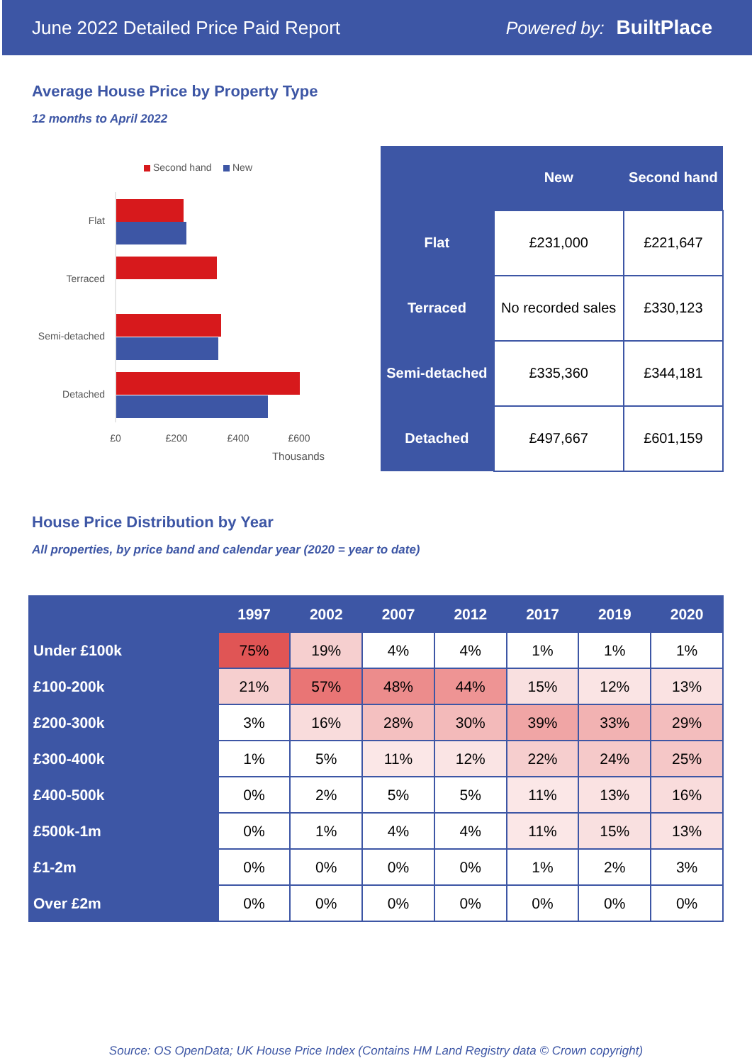June 2022 Detailed Price Paid Report Powered by: BuiltPlace
Average House Price by Property Type
12 months to April 2022
Second hand
New
Flat
Terraced
Semi-detached
Detached
£0
£200
£400
£600
Thousands
| | New | Second hand |
| --- | --- | --- |
| Flat | £231,000 | £221,647 |
| Terraced | No recorded sales | £330,123 |
| Semi-detached | £335,360 | £344,181 |
| Detached | £497,667 | £601,159 |
House Price Distribution by Year
All properties, by price band and calendar year (2020 = year to date)
| | 1997 | 2002 | 2007 | 2012 | 2017 | 2019 | 2020 |
| --- | --- | --- | --- | --- | --- | --- | --- |
| Under £100k | 75% | 19% | 4% | 4% | 1% | 1% | 1% |
| £100-200k | 21% | 57% | 48% | 44% | 15% | 12% | 13% |
| £200-300k | 3% | 16% | 28% | 30% | 39% | 33% | 29% |
| £300-400k | 1% | 5% | 11% | 12% | 22% | 24% | 25% |
| £400-500k | 0% | 2% | 5% | 5% | 11% | 13% | 16% |
| £500k-1m | 0% | 1% | 4% | 4% | 11% | 15% | 13% |
| £1-2m | 0% | 0% | 0% | 0% | 1% | 2% | 3% |
| Over £2m | 0% | 0% | 0% | 0% | 0% | 0% | 0% |
Source: OS OpenData; UK House Price Index (Contains HM Land Registry data © Crown copyright)